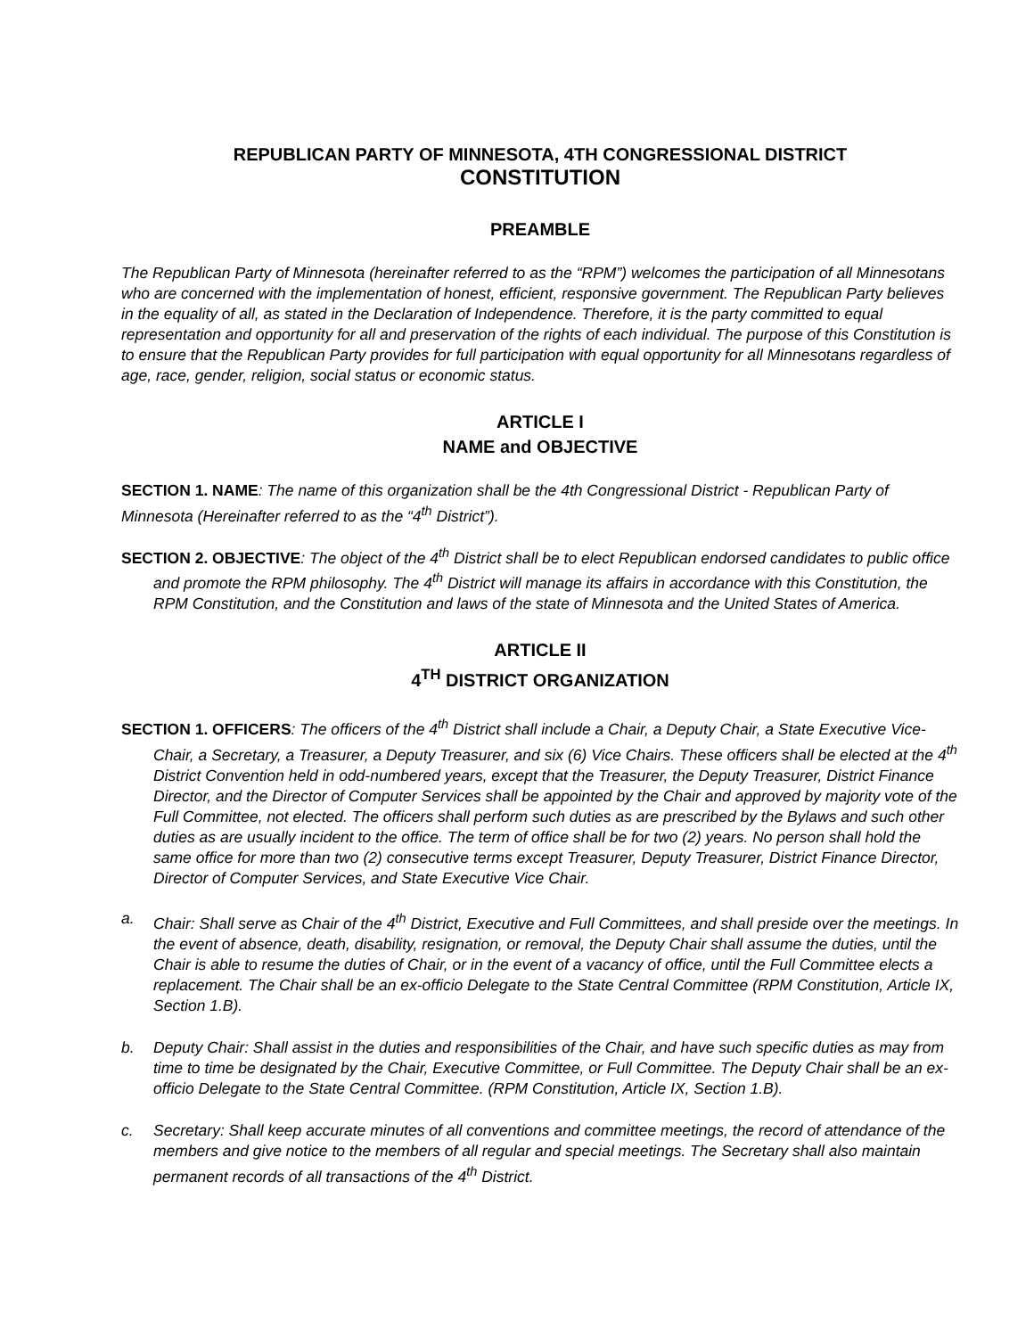REPUBLICAN PARTY OF MINNESOTA, 4TH CONGRESSIONAL DISTRICT
CONSTITUTION
PREAMBLE
The Republican Party of Minnesota (hereinafter referred to as the “RPM”) welcomes the participation of all Minnesotans who are concerned with the implementation of honest, efficient, responsive government. The Republican Party believes in the equality of all, as stated in the Declaration of Independence. Therefore, it is the party committed to equal representation and opportunity for all and preservation of the rights of each individual. The purpose of this Constitution is to ensure that the Republican Party provides for full participation with equal opportunity for all Minnesotans regardless of age, race, gender, religion, social status or economic status.
ARTICLE I
NAME and OBJECTIVE
SECTION 1. NAME: The name of this organization shall be the 4th Congressional District - Republican Party of Minnesota (Hereinafter referred to as the “4<sup>th</sup> District”).
SECTION 2. OBJECTIVE: The object of the 4<sup>th</sup> District shall be to elect Republican endorsed candidates to public office and promote the RPM philosophy. The 4<sup>th</sup> District will manage its affairs in accordance with this Constitution, the RPM Constitution, and the Constitution and laws of the state of Minnesota and the United States of America.
ARTICLE II
4<sup>TH</sup> DISTRICT ORGANIZATION
SECTION 1. OFFICERS: The officers of the 4<sup>th</sup> District shall include a Chair, a Deputy Chair, a State Executive Vice-Chair, a Secretary, a Treasurer, a Deputy Treasurer, and six (6) Vice Chairs. These officers shall be elected at the 4<sup>th</sup> District Convention held in odd-numbered years, except that the Treasurer, the Deputy Treasurer, District Finance Director, and the Director of Computer Services shall be appointed by the Chair and approved by majority vote of the Full Committee, not elected. The officers shall perform such duties as are prescribed by the Bylaws and such other duties as are usually incident to the office. The term of office shall be for two (2) years. No person shall hold the same office for more than two (2) consecutive terms except Treasurer, Deputy Treasurer, District Finance Director, Director of Computer Services, and State Executive Vice Chair.
a. Chair: Shall serve as Chair of the 4<sup>th</sup> District, Executive and Full Committees, and shall preside over the meetings. In the event of absence, death, disability, resignation, or removal, the Deputy Chair shall assume the duties, until the Chair is able to resume the duties of Chair, or in the event of a vacancy of office, until the Full Committee elects a replacement. The Chair shall be an ex-officio Delegate to the State Central Committee (RPM Constitution, Article IX, Section 1.B).
b. Deputy Chair: Shall assist in the duties and responsibilities of the Chair, and have such specific duties as may from time to time be designated by the Chair, Executive Committee, or Full Committee. The Deputy Chair shall be an ex-officio Delegate to the State Central Committee. (RPM Constitution, Article IX, Section 1.B).
c. Secretary: Shall keep accurate minutes of all conventions and committee meetings, the record of attendance of the members and give notice to the members of all regular and special meetings. The Secretary shall also maintain permanent records of all transactions of the 4<sup>th</sup> District.